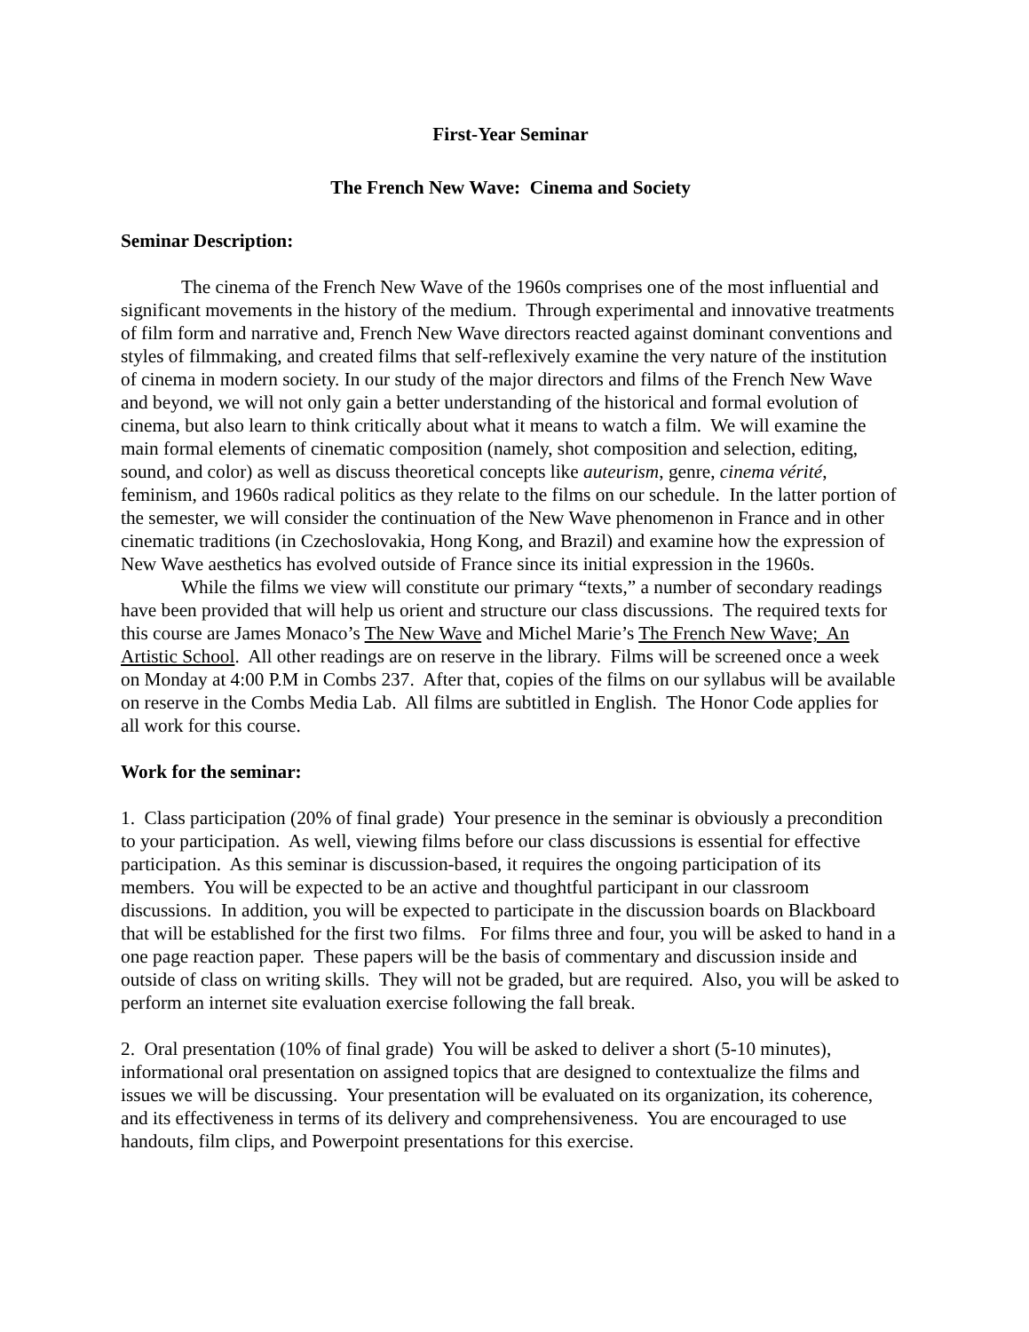First-Year Seminar
The French New Wave: Cinema and Society
Seminar Description:
The cinema of the French New Wave of the 1960s comprises one of the most influential and significant movements in the history of the medium. Through experimental and innovative treatments of film form and narrative and, French New Wave directors reacted against dominant conventions and styles of filmmaking, and created films that self-reflexively examine the very nature of the institution of cinema in modern society. In our study of the major directors and films of the French New Wave and beyond, we will not only gain a better understanding of the historical and formal evolution of cinema, but also learn to think critically about what it means to watch a film. We will examine the main formal elements of cinematic composition (namely, shot composition and selection, editing, sound, and color) as well as discuss theoretical concepts like auteurism, genre, cinema vérité, feminism, and 1960s radical politics as they relate to the films on our schedule. In the latter portion of the semester, we will consider the continuation of the New Wave phenomenon in France and in other cinematic traditions (in Czechoslovakia, Hong Kong, and Brazil) and examine how the expression of New Wave aesthetics has evolved outside of France since its initial expression in the 1960s.
While the films we view will constitute our primary “texts,” a number of secondary readings have been provided that will help us orient and structure our class discussions. The required texts for this course are James Monaco’s The New Wave and Michel Marie’s The French New Wave; An Artistic School. All other readings are on reserve in the library. Films will be screened once a week on Monday at 4:00 P.M in Combs 237. After that, copies of the films on our syllabus will be available on reserve in the Combs Media Lab. All films are subtitled in English. The Honor Code applies for all work for this course.
Work for the seminar:
1. Class participation (20% of final grade) Your presence in the seminar is obviously a precondition to your participation. As well, viewing films before our class discussions is essential for effective participation. As this seminar is discussion-based, it requires the ongoing participation of its members. You will be expected to be an active and thoughtful participant in our classroom discussions. In addition, you will be expected to participate in the discussion boards on Blackboard that will be established for the first two films. For films three and four, you will be asked to hand in a one page reaction paper. These papers will be the basis of commentary and discussion inside and outside of class on writing skills. They will not be graded, but are required. Also, you will be asked to perform an internet site evaluation exercise following the fall break.
2. Oral presentation (10% of final grade) You will be asked to deliver a short (5-10 minutes), informational oral presentation on assigned topics that are designed to contextualize the films and issues we will be discussing. Your presentation will be evaluated on its organization, its coherence, and its effectiveness in terms of its delivery and comprehensiveness. You are encouraged to use handouts, film clips, and Powerpoint presentations for this exercise.